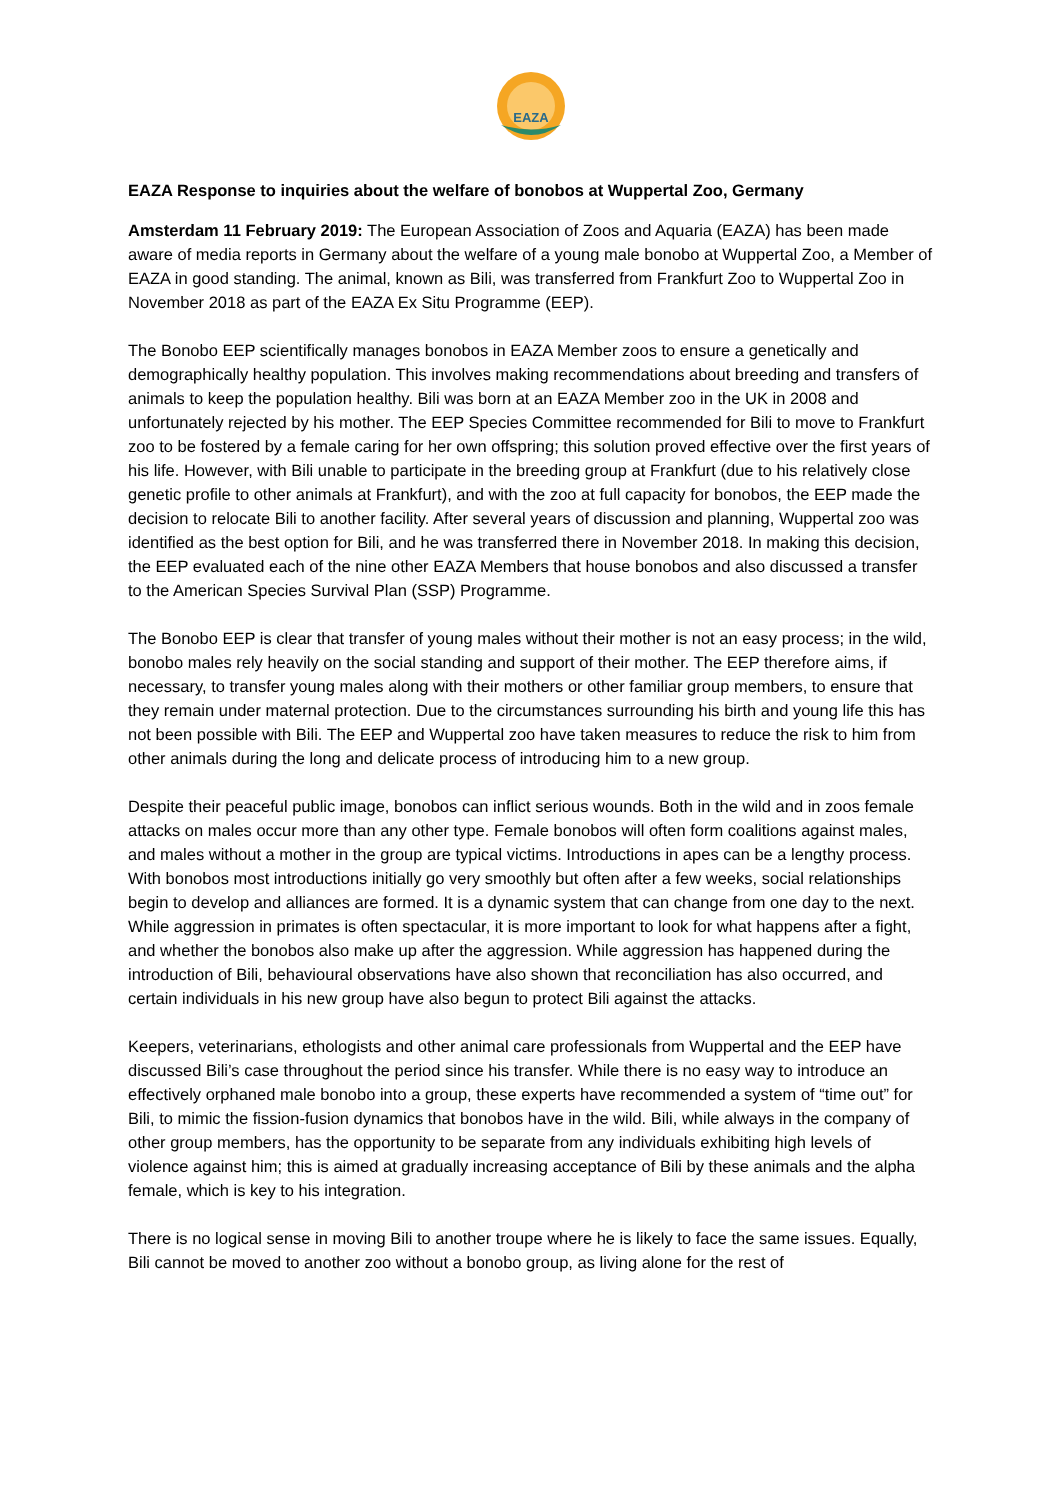EAZA
EAZA Response to inquiries about the welfare of bonobos at Wuppertal Zoo, Germany
Amsterdam 11 February 2019: The European Association of Zoos and Aquaria (EAZA) has been made aware of media reports in Germany about the welfare of a young male bonobo at Wuppertal Zoo, a Member of EAZA in good standing. The animal, known as Bili, was transferred from Frankfurt Zoo to Wuppertal Zoo in November 2018 as part of the EAZA Ex Situ Programme (EEP).
The Bonobo EEP scientifically manages bonobos in EAZA Member zoos to ensure a genetically and demographically healthy population. This involves making recommendations about breeding and transfers of animals to keep the population healthy. Bili was born at an EAZA Member zoo in the UK in 2008 and unfortunately rejected by his mother. The EEP Species Committee recommended for Bili to move to Frankfurt zoo to be fostered by a female caring for her own offspring; this solution proved effective over the first years of his life. However, with Bili unable to participate in the breeding group at Frankfurt (due to his relatively close genetic profile to other animals at Frankfurt), and with the zoo at full capacity for bonobos, the EEP made the decision to relocate Bili to another facility. After several years of discussion and planning, Wuppertal zoo was identified as the best option for Bili, and he was transferred there in November 2018. In making this decision, the EEP evaluated each of the nine other EAZA Members that house bonobos and also discussed a transfer to the American Species Survival Plan (SSP) Programme.
The Bonobo EEP is clear that transfer of young males without their mother is not an easy process; in the wild, bonobo males rely heavily on the social standing and support of their mother. The EEP therefore aims, if necessary, to transfer young males along with their mothers or other familiar group members, to ensure that they remain under maternal protection. Due to the circumstances surrounding his birth and young life this has not been possible with Bili. The EEP and Wuppertal zoo have taken measures to reduce the risk to him from other animals during the long and delicate process of introducing him to a new group.
Despite their peaceful public image, bonobos can inflict serious wounds. Both in the wild and in zoos female attacks on males occur more than any other type. Female bonobos will often form coalitions against males, and males without a mother in the group are typical victims. Introductions in apes can be a lengthy process. With bonobos most introductions initially go very smoothly but often after a few weeks, social relationships begin to develop and alliances are formed. It is a dynamic system that can change from one day to the next. While aggression in primates is often spectacular, it is more important to look for what happens after a fight, and whether the bonobos also make up after the aggression. While aggression has happened during the introduction of Bili, behavioural observations have also shown that reconciliation has also occurred, and certain individuals in his new group have also begun to protect Bili against the attacks.
Keepers, veterinarians, ethologists and other animal care professionals from Wuppertal and the EEP have discussed Bili’s case throughout the period since his transfer. While there is no easy way to introduce an effectively orphaned male bonobo into a group, these experts have recommended a system of “time out” for Bili, to mimic the fission-fusion dynamics that bonobos have in the wild. Bili, while always in the company of other group members, has the opportunity to be separate from any individuals exhibiting high levels of violence against him; this is aimed at gradually increasing acceptance of Bili by these animals and the alpha female, which is key to his integration.
There is no logical sense in moving Bili to another troupe where he is likely to face the same issues. Equally, Bili cannot be moved to another zoo without a bonobo group, as living alone for the rest of